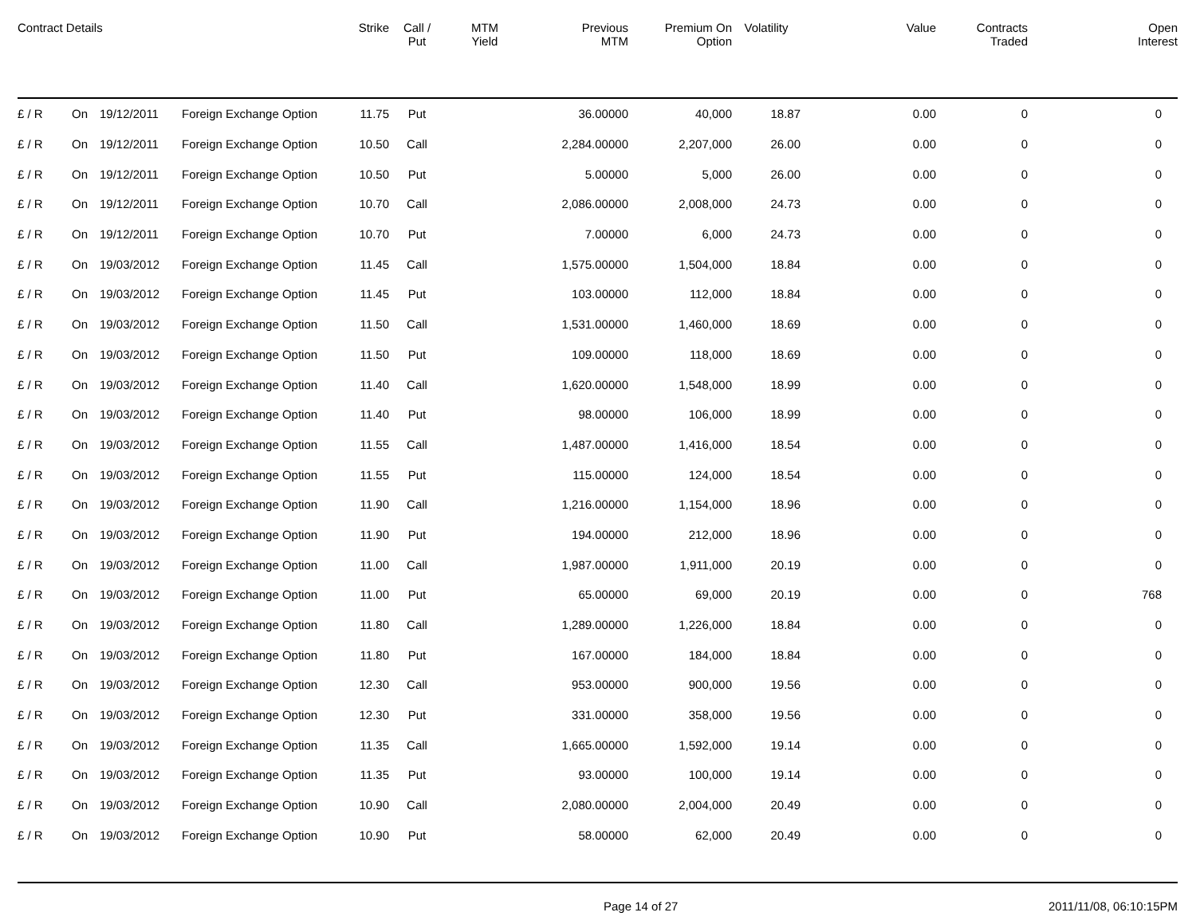| Contract Details | | | | Strike | Call / Put | MTM Yield | Previous MTM | Premium On Option | Volatility | Value | Contracts Traded | Open Interest |
| --- | --- | --- | --- | --- | --- | --- | --- | --- | --- | --- | --- | --- |
| £ / R | On | 19/12/2011 | Foreign Exchange Option | 11.75 | Put | | 36.00000 | 40,000 | 18.87 | 0.00 | 0 | 0 |
| £ / R | On | 19/12/2011 | Foreign Exchange Option | 10.50 | Call | | 2,284.00000 | 2,207,000 | 26.00 | 0.00 | 0 | 0 |
| £ / R | On | 19/12/2011 | Foreign Exchange Option | 10.50 | Put | | 5.00000 | 5,000 | 26.00 | 0.00 | 0 | 0 |
| £ / R | On | 19/12/2011 | Foreign Exchange Option | 10.70 | Call | | 2,086.00000 | 2,008,000 | 24.73 | 0.00 | 0 | 0 |
| £ / R | On | 19/12/2011 | Foreign Exchange Option | 10.70 | Put | | 7.00000 | 6,000 | 24.73 | 0.00 | 0 | 0 |
| £ / R | On | 19/03/2012 | Foreign Exchange Option | 11.45 | Call | | 1,575.00000 | 1,504,000 | 18.84 | 0.00 | 0 | 0 |
| £ / R | On | 19/03/2012 | Foreign Exchange Option | 11.45 | Put | | 103.00000 | 112,000 | 18.84 | 0.00 | 0 | 0 |
| £ / R | On | 19/03/2012 | Foreign Exchange Option | 11.50 | Call | | 1,531.00000 | 1,460,000 | 18.69 | 0.00 | 0 | 0 |
| £ / R | On | 19/03/2012 | Foreign Exchange Option | 11.50 | Put | | 109.00000 | 118,000 | 18.69 | 0.00 | 0 | 0 |
| £ / R | On | 19/03/2012 | Foreign Exchange Option | 11.40 | Call | | 1,620.00000 | 1,548,000 | 18.99 | 0.00 | 0 | 0 |
| £ / R | On | 19/03/2012 | Foreign Exchange Option | 11.40 | Put | | 98.00000 | 106,000 | 18.99 | 0.00 | 0 | 0 |
| £ / R | On | 19/03/2012 | Foreign Exchange Option | 11.55 | Call | | 1,487.00000 | 1,416,000 | 18.54 | 0.00 | 0 | 0 |
| £ / R | On | 19/03/2012 | Foreign Exchange Option | 11.55 | Put | | 115.00000 | 124,000 | 18.54 | 0.00 | 0 | 0 |
| £ / R | On | 19/03/2012 | Foreign Exchange Option | 11.90 | Call | | 1,216.00000 | 1,154,000 | 18.96 | 0.00 | 0 | 0 |
| £ / R | On | 19/03/2012 | Foreign Exchange Option | 11.90 | Put | | 194.00000 | 212,000 | 18.96 | 0.00 | 0 | 0 |
| £ / R | On | 19/03/2012 | Foreign Exchange Option | 11.00 | Call | | 1,987.00000 | 1,911,000 | 20.19 | 0.00 | 0 | 0 |
| £ / R | On | 19/03/2012 | Foreign Exchange Option | 11.00 | Put | | 65.00000 | 69,000 | 20.19 | 0.00 | 0 | 768 |
| £ / R | On | 19/03/2012 | Foreign Exchange Option | 11.80 | Call | | 1,289.00000 | 1,226,000 | 18.84 | 0.00 | 0 | 0 |
| £ / R | On | 19/03/2012 | Foreign Exchange Option | 11.80 | Put | | 167.00000 | 184,000 | 18.84 | 0.00 | 0 | 0 |
| £ / R | On | 19/03/2012 | Foreign Exchange Option | 12.30 | Call | | 953.00000 | 900,000 | 19.56 | 0.00 | 0 | 0 |
| £ / R | On | 19/03/2012 | Foreign Exchange Option | 12.30 | Put | | 331.00000 | 358,000 | 19.56 | 0.00 | 0 | 0 |
| £ / R | On | 19/03/2012 | Foreign Exchange Option | 11.35 | Call | | 1,665.00000 | 1,592,000 | 19.14 | 0.00 | 0 | 0 |
| £ / R | On | 19/03/2012 | Foreign Exchange Option | 11.35 | Put | | 93.00000 | 100,000 | 19.14 | 0.00 | 0 | 0 |
| £ / R | On | 19/03/2012 | Foreign Exchange Option | 10.90 | Call | | 2,080.00000 | 2,004,000 | 20.49 | 0.00 | 0 | 0 |
| £ / R | On | 19/03/2012 | Foreign Exchange Option | 10.90 | Put | | 58.00000 | 62,000 | 20.49 | 0.00 | 0 | 0 |
Page 14 of 27 2011/11/08, 06:10:15PM